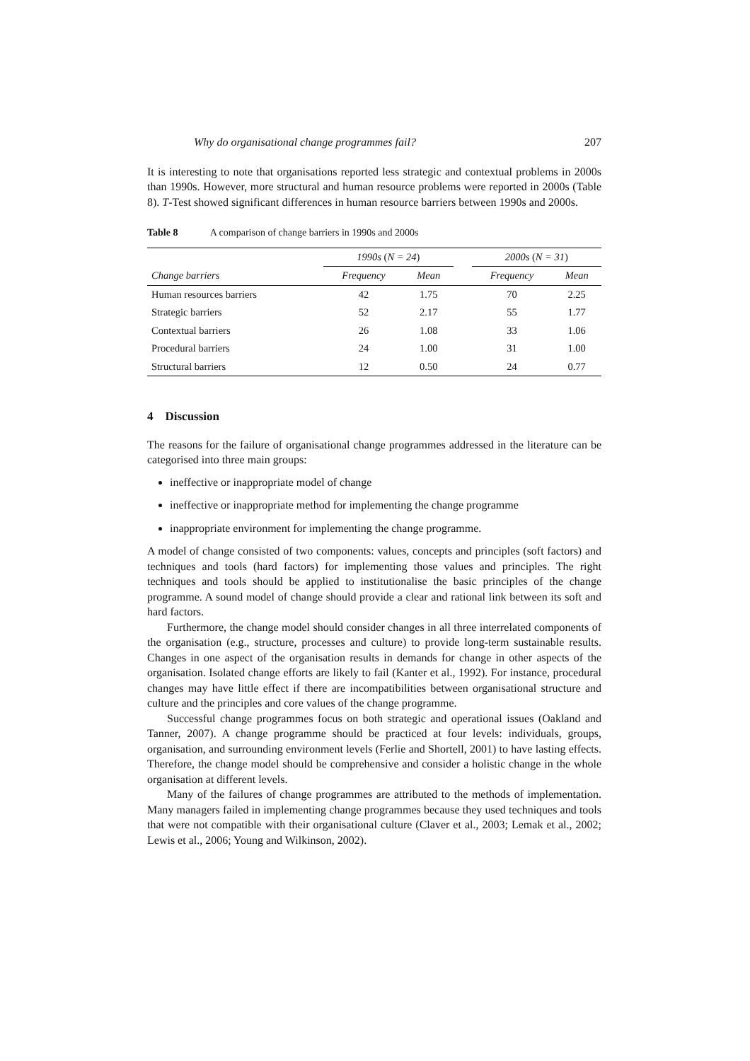Why do organisational change programmes fail? 207
It is interesting to note that organisations reported less strategic and contextual problems in 2000s than 1990s. However, more structural and human resource problems were reported in 2000s (Table 8). T-Test showed significant differences in human resource barriers between 1990s and 2000s.
Table 8 A comparison of change barriers in 1990s and 2000s
| | 1990s ( N = 24 ) | | | 2000s ( N = 31 ) | |
| --- | --- | --- | --- | --- | --- |
| Change barriers | Frequency | Mean | | Frequency | Mean |
| Human resources barriers | 42 | 1.75 | | 70 | 2.25 |
| Strategic barriers | 52 | 2.17 | | 55 | 1.77 |
| Contextual barriers | 26 | 1.08 | | 33 | 1.06 |
| Procedural barriers | 24 | 1.00 | | 31 | 1.00 |
| Structural barriers | 12 | 0.50 | | 24 | 0.77 |
4 Discussion
The reasons for the failure of organisational change programmes addressed in the literature can be categorised into three main groups:
ineffective or inappropriate model of change
ineffective or inappropriate method for implementing the change programme
inappropriate environment for implementing the change programme.
A model of change consisted of two components: values, concepts and principles (soft factors) and techniques and tools (hard factors) for implementing those values and principles. The right techniques and tools should be applied to institutionalise the basic principles of the change programme. A sound model of change should provide a clear and rational link between its soft and hard factors.
Furthermore, the change model should consider changes in all three interrelated components of the organisation (e.g., structure, processes and culture) to provide long-term sustainable results. Changes in one aspect of the organisation results in demands for change in other aspects of the organisation. Isolated change efforts are likely to fail (Kanter et al., 1992). For instance, procedural changes may have little effect if there are incompatibilities between organisational structure and culture and the principles and core values of the change programme.
Successful change programmes focus on both strategic and operational issues (Oakland and Tanner, 2007). A change programme should be practiced at four levels: individuals, groups, organisation, and surrounding environment levels (Ferlie and Shortell, 2001) to have lasting effects. Therefore, the change model should be comprehensive and consider a holistic change in the whole organisation at different levels.
Many of the failures of change programmes are attributed to the methods of implementation. Many managers failed in implementing change programmes because they used techniques and tools that were not compatible with their organisational culture (Claver et al., 2003; Lemak et al., 2002; Lewis et al., 2006; Young and Wilkinson, 2002).